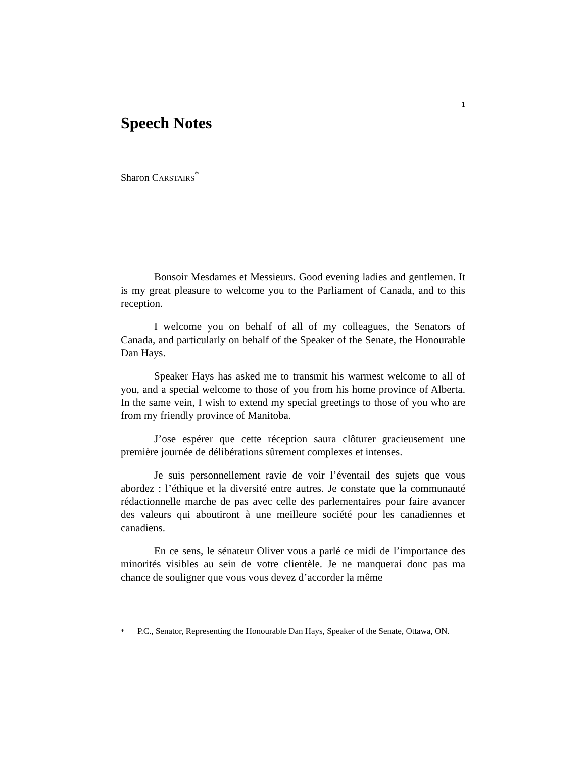1
Speech Notes
Sharon CARSTAIRS<sup>*</sup>
Bonsoir Mesdames et Messieurs. Good evening ladies and gentlemen. It is my great pleasure to welcome you to the Parliament of Canada, and to this reception.
I welcome you on behalf of all of my colleagues, the Senators of Canada, and particularly on behalf of the Speaker of the Senate, the Honourable Dan Hays.
Speaker Hays has asked me to transmit his warmest welcome to all of you, and a special welcome to those of you from his home province of Alberta. In the same vein, I wish to extend my special greetings to those of you who are from my friendly province of Manitoba.
J’ose espérer que cette réception saura clôturer gracieusement une première journée de délibérations sûrement complexes et intenses.
Je suis personnellement ravie de voir l’éventail des sujets que vous abordez : l’éthique et la diversité entre autres. Je constate que la communauté rédactionnelle marche de pas avec celle des parlementaires pour faire avancer des valeurs qui aboutiront à une meilleure société pour les canadiennes et canadiens.
En ce sens, le sénateur Oliver vous a parlé ce midi de l’importance des minorités visibles au sein de votre clientèle. Je ne manquerai donc pas ma chance de souligner que vous vous devez d’accorder la même
<sup>*</sup> P.C., Senator, Representing the Honourable Dan Hays, Speaker of the Senate, Ottawa, ON.